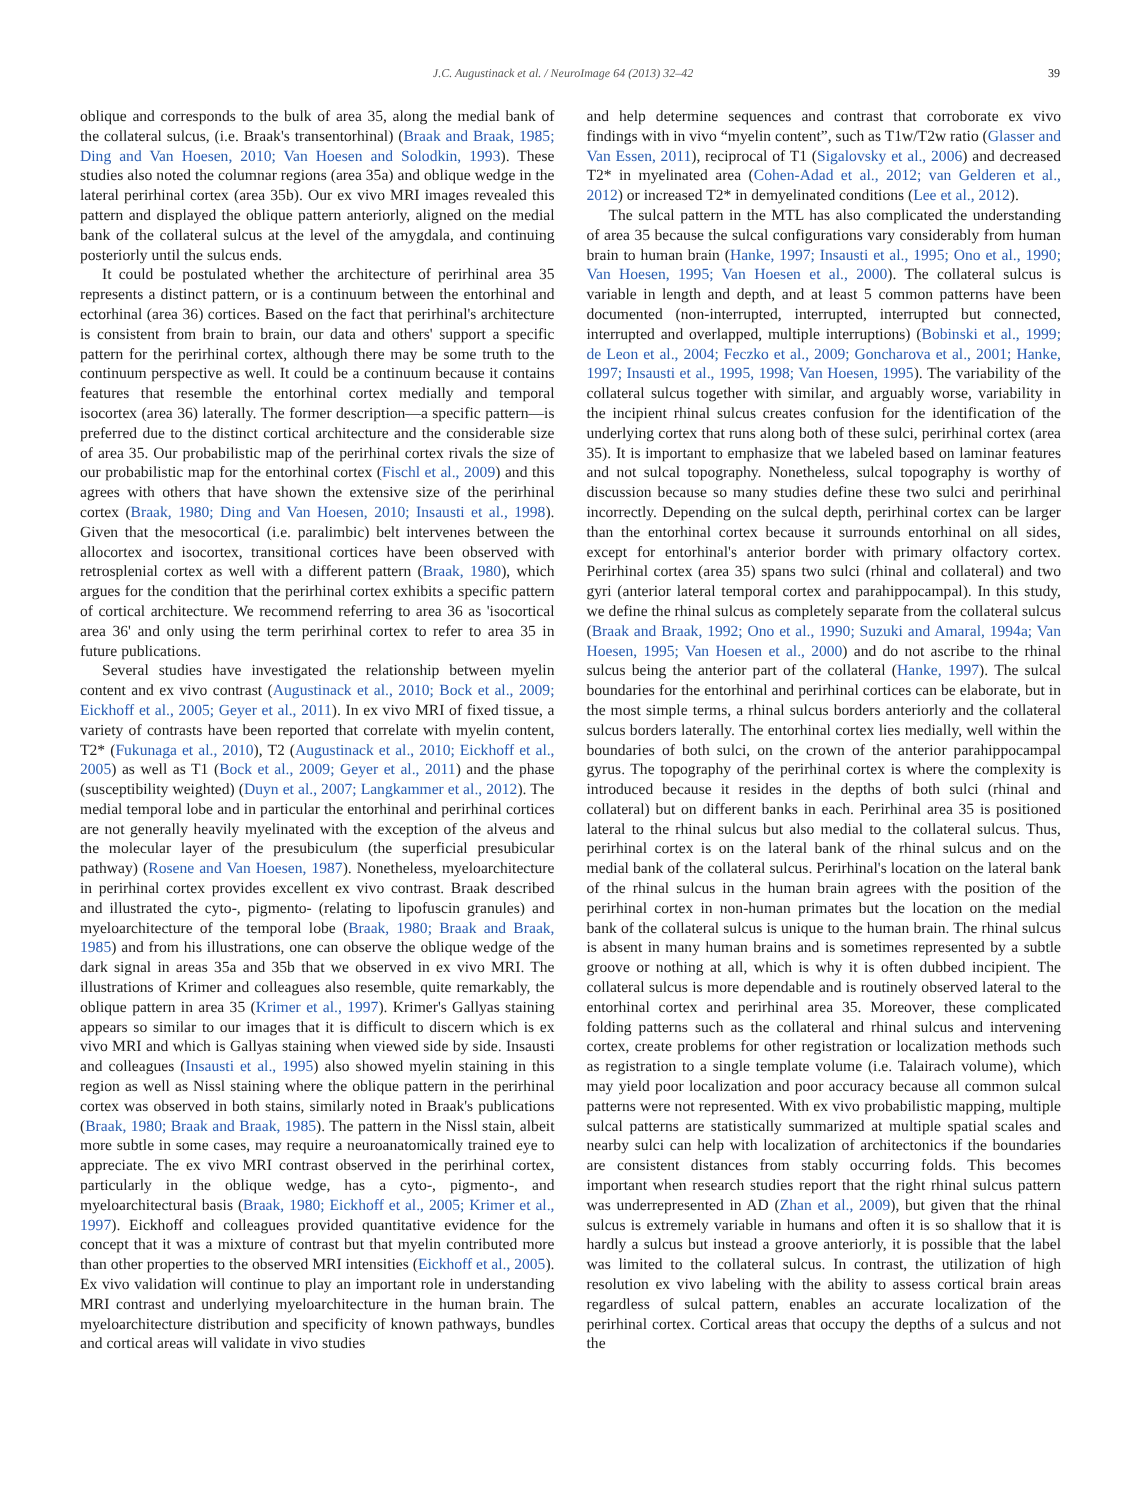J.C. Augustinack et al. / NeuroImage 64 (2013) 32–42
39
oblique and corresponds to the bulk of area 35, along the medial bank of the collateral sulcus, (i.e. Braak's transentorhinal) (Braak and Braak, 1985; Ding and Van Hoesen, 2010; Van Hoesen and Solodkin, 1993). These studies also noted the columnar regions (area 35a) and oblique wedge in the lateral perirhinal cortex (area 35b). Our ex vivo MRI images revealed this pattern and displayed the oblique pattern anteriorly, aligned on the medial bank of the collateral sulcus at the level of the amygdala, and continuing posteriorly until the sulcus ends.
It could be postulated whether the architecture of perirhinal area 35 represents a distinct pattern, or is a continuum between the entorhinal and ectorhinal (area 36) cortices. Based on the fact that perirhinal's architecture is consistent from brain to brain, our data and others' support a specific pattern for the perirhinal cortex, although there may be some truth to the continuum perspective as well. It could be a continuum because it contains features that resemble the entorhinal cortex medially and temporal isocortex (area 36) laterally. The former description—a specific pattern—is preferred due to the distinct cortical architecture and the considerable size of area 35. Our probabilistic map of the perirhinal cortex rivals the size of our probabilistic map for the entorhinal cortex (Fischl et al., 2009) and this agrees with others that have shown the extensive size of the perirhinal cortex (Braak, 1980; Ding and Van Hoesen, 2010; Insausti et al., 1998). Given that the mesocortical (i.e. paralimbic) belt intervenes between the allocortex and isocortex, transitional cortices have been observed with retrosplenial cortex as well with a different pattern (Braak, 1980), which argues for the condition that the perirhinal cortex exhibits a specific pattern of cortical architecture. We recommend referring to area 36 as 'isocortical area 36' and only using the term perirhinal cortex to refer to area 35 in future publications.
Several studies have investigated the relationship between myelin content and ex vivo contrast (Augustinack et al., 2010; Bock et al., 2009; Eickhoff et al., 2005; Geyer et al., 2011). In ex vivo MRI of fixed tissue, a variety of contrasts have been reported that correlate with myelin content, T2* (Fukunaga et al., 2010), T2 (Augustinack et al., 2010; Eickhoff et al., 2005) as well as T1 (Bock et al., 2009; Geyer et al., 2011) and the phase (susceptibility weighted) (Duyn et al., 2007; Langkammer et al., 2012). The medial temporal lobe and in particular the entorhinal and perirhinal cortices are not generally heavily myelinated with the exception of the alveus and the molecular layer of the presubiculum (the superficial presubicular pathway) (Rosene and Van Hoesen, 1987). Nonetheless, myeloarchitecture in perirhinal cortex provides excellent ex vivo contrast. Braak described and illustrated the cyto-, pigmento- (relating to lipofuscin granules) and myeloarchitecture of the temporal lobe (Braak, 1980; Braak and Braak, 1985) and from his illustrations, one can observe the oblique wedge of the dark signal in areas 35a and 35b that we observed in ex vivo MRI. The illustrations of Krimer and colleagues also resemble, quite remarkably, the oblique pattern in area 35 (Krimer et al., 1997). Krimer's Gallyas staining appears so similar to our images that it is difficult to discern which is ex vivo MRI and which is Gallyas staining when viewed side by side. Insausti and colleagues (Insausti et al., 1995) also showed myelin staining in this region as well as Nissl staining where the oblique pattern in the perirhinal cortex was observed in both stains, similarly noted in Braak's publications (Braak, 1980; Braak and Braak, 1985). The pattern in the Nissl stain, albeit more subtle in some cases, may require a neuroanatomically trained eye to appreciate. The ex vivo MRI contrast observed in the perirhinal cortex, particularly in the oblique wedge, has a cyto-, pigmento-, and myeloarchitectural basis (Braak, 1980; Eickhoff et al., 2005; Krimer et al., 1997). Eickhoff and colleagues provided quantitative evidence for the concept that it was a mixture of contrast but that myelin contributed more than other properties to the observed MRI intensities (Eickhoff et al., 2005). Ex vivo validation will continue to play an important role in understanding MRI contrast and underlying myeloarchitecture in the human brain. The myeloarchitecture distribution and specificity of known pathways, bundles and cortical areas will validate in vivo studies
and help determine sequences and contrast that corroborate ex vivo findings with in vivo “myelin content”, such as T1w/T2w ratio (Glasser and Van Essen, 2011), reciprocal of T1 (Sigalovsky et al., 2006) and decreased T2* in myelinated area (Cohen-Adad et al., 2012; van Gelderen et al., 2012) or increased T2* in demyelinated conditions (Lee et al., 2012).
The sulcal pattern in the MTL has also complicated the understanding of area 35 because the sulcal configurations vary considerably from human brain to human brain (Hanke, 1997; Insausti et al., 1995; Ono et al., 1990; Van Hoesen, 1995; Van Hoesen et al., 2000). The collateral sulcus is variable in length and depth, and at least 5 common patterns have been documented (non-interrupted, interrupted, interrupted but connected, interrupted and overlapped, multiple interruptions) (Bobinski et al., 1999; de Leon et al., 2004; Feczko et al., 2009; Goncharova et al., 2001; Hanke, 1997; Insausti et al., 1995, 1998; Van Hoesen, 1995). The variability of the collateral sulcus together with similar, and arguably worse, variability in the incipient rhinal sulcus creates confusion for the identification of the underlying cortex that runs along both of these sulci, perirhinal cortex (area 35). It is important to emphasize that we labeled based on laminar features and not sulcal topography. Nonetheless, sulcal topography is worthy of discussion because so many studies define these two sulci and perirhinal incorrectly. Depending on the sulcal depth, perirhinal cortex can be larger than the entorhinal cortex because it surrounds entorhinal on all sides, except for entorhinal's anterior border with primary olfactory cortex. Perirhinal cortex (area 35) spans two sulci (rhinal and collateral) and two gyri (anterior lateral temporal cortex and parahippocampal). In this study, we define the rhinal sulcus as completely separate from the collateral sulcus (Braak and Braak, 1992; Ono et al., 1990; Suzuki and Amaral, 1994a; Van Hoesen, 1995; Van Hoesen et al., 2000) and do not ascribe to the rhinal sulcus being the anterior part of the collateral (Hanke, 1997). The sulcal boundaries for the entorhinal and perirhinal cortices can be elaborate, but in the most simple terms, a rhinal sulcus borders anteriorly and the collateral sulcus borders laterally. The entorhinal cortex lies medially, well within the boundaries of both sulci, on the crown of the anterior parahippocampal gyrus. The topography of the perirhinal cortex is where the complexity is introduced because it resides in the depths of both sulci (rhinal and collateral) but on different banks in each. Perirhinal area 35 is positioned lateral to the rhinal sulcus but also medial to the collateral sulcus. Thus, perirhinal cortex is on the lateral bank of the rhinal sulcus and on the medial bank of the collateral sulcus. Perirhinal's location on the lateral bank of the rhinal sulcus in the human brain agrees with the position of the perirhinal cortex in non-human primates but the location on the medial bank of the collateral sulcus is unique to the human brain. The rhinal sulcus is absent in many human brains and is sometimes represented by a subtle groove or nothing at all, which is why it is often dubbed incipient. The collateral sulcus is more dependable and is routinely observed lateral to the entorhinal cortex and perirhinal area 35. Moreover, these complicated folding patterns such as the collateral and rhinal sulcus and intervening cortex, create problems for other registration or localization methods such as registration to a single template volume (i.e. Talairach volume), which may yield poor localization and poor accuracy because all common sulcal patterns were not represented. With ex vivo probabilistic mapping, multiple sulcal patterns are statistically summarized at multiple spatial scales and nearby sulci can help with localization of architectonics if the boundaries are consistent distances from stably occurring folds. This becomes important when research studies report that the right rhinal sulcus pattern was underrepresented in AD (Zhan et al., 2009), but given that the rhinal sulcus is extremely variable in humans and often it is so shallow that it is hardly a sulcus but instead a groove anteriorly, it is possible that the label was limited to the collateral sulcus. In contrast, the utilization of high resolution ex vivo labeling with the ability to assess cortical brain areas regardless of sulcal pattern, enables an accurate localization of the perirhinal cortex. Cortical areas that occupy the depths of a sulcus and not the